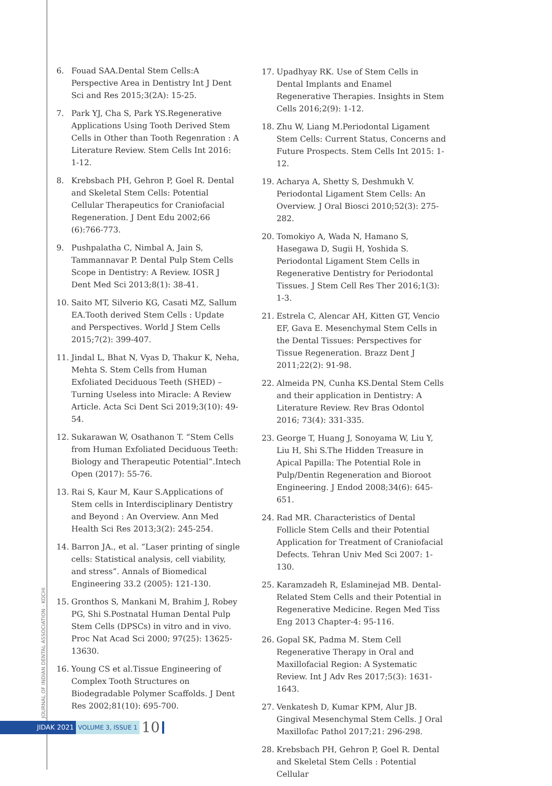6. Fouad SAA.Dental Stem Cells:A Perspective Area in Dentistry Int J Dent Sci and Res 2015;3(2A): 15-25.
7. Park YJ, Cha S, Park YS.Regenerative Applications Using Tooth Derived Stem Cells in Other than Tooth Regenration : A Literature Review. Stem Cells Int 2016: 1-12.
8. Krebsbach PH, Gehron P, Goel R. Dental and Skeletal Stem Cells: Potential Cellular Therapeutics for Craniofacial Regeneration. J Dent Edu 2002;66 (6):766-773.
9. Pushpalatha C, Nimbal A, Jain S, Tammannavar P. Dental Pulp Stem Cells Scope in Dentistry: A Review. IOSR J Dent Med Sci 2013;8(1): 38-41.
10. Saito MT, Silverio KG, Casati MZ, Sallum EA.Tooth derived Stem Cells : Update and Perspectives. World J Stem Cells 2015;7(2): 399-407.
11. Jindal L, Bhat N, Vyas D, Thakur K, Neha, Mehta S. Stem Cells from Human Exfoliated Deciduous Teeth (SHED) –Turning Useless into Miracle: A Review Article. Acta Sci Dent Sci 2019;3(10): 49-54.
12. Sukarawan W, Osathanon T. “Stem Cells from Human Exfoliated Deciduous Teeth: Biology and Therapeutic Potential”.Intech Open (2017): 55-76.
13. Rai S, Kaur M, Kaur S.Applications of Stem cells in Interdisciplinary Dentistry and Beyond : An Overview. Ann Med Health Sci Res 2013;3(2): 245-254.
14. Barron JA., et al. “Laser printing of single cells: Statistical analysis, cell viability, and stress”. Annals of Biomedical Engineering 33.2 (2005): 121-130.
15. Gronthos S, Mankani M, Brahim J, Robey PG, Shi S.Postnatal Human Dental Pulp Stem Cells (DPSCs) in vitro and in vivo. Proc Nat Acad Sci 2000; 97(25): 13625-13630.
16. Young CS et al.Tissue Engineering of Complex Tooth Structures on Biodegradable Polymer Scaffolds. J Dent Res 2002;81(10): 695-700.
17. Upadhyay RK. Use of Stem Cells in Dental Implants and Enamel Regenerative Therapies. Insights in Stem Cells 2016;2(9): 1-12.
18. Zhu W, Liang M.Periodontal Ligament Stem Cells: Current Status, Concerns and Future Prospects. Stem Cells Int 2015: 1-12.
19. Acharya A, Shetty S, Deshmukh V. Periodontal Ligament Stem Cells: An Overview. J Oral Biosci 2010;52(3): 275-282.
20. Tomokiyo A, Wada N, Hamano S, Hasegawa D, Sugii H, Yoshida S. Periodontal Ligament Stem Cells in Regenerative Dentistry for Periodontal Tissues. J Stem Cell Res Ther 2016;1(3): 1-3.
21. Estrela C, Alencar AH, Kitten GT, Vencio EF, Gava E. Mesenchymal Stem Cells in the Dental Tissues: Perspectives for Tissue Regeneration. Brazz Dent J 2011;22(2): 91-98.
22. Almeida PN, Cunha KS.Dental Stem Cells and their application in Dentistry: A Literature Review. Rev Bras Odontol 2016; 73(4): 331-335.
23. George T, Huang J, Sonoyama W, Liu Y, Liu H, Shi S.The Hidden Treasure in Apical Papilla: The Potential Role in Pulp/Dentin Regeneration and Bioroot Engineering. J Endod 2008;34(6): 645-651.
24. Rad MR. Characteristics of Dental Follicle Stem Cells and their Potential Application for Treatment of Craniofacial Defects. Tehran Univ Med Sci 2007: 1-130.
25. Karamzadeh R, Eslaminejad MB. Dental-Related Stem Cells and their Potential in Regenerative Medicine. Regen Med Tiss Eng 2013 Chapter-4: 95-116.
26. Gopal SK, Padma M. Stem Cell Regenerative Therapy in Oral and Maxillofacial Region: A Systematic Review. Int J Adv Res 2017;5(3): 1631-1643.
27. Venkatesh D, Kumar KPM, Alur JB. Gingival Mesenchymal Stem Cells. J Oral Maxillofac Pathol 2017;21: 296-298.
28. Krebsbach PH, Gehron P, Goel R. Dental and Skeletal Stem Cells : Potential Cellular
JOURNAL OF INDIAN DENTAL ASSOCIATION - KOCHI
JIDAK 2021 VOLUME 3, ISSUE 1
10